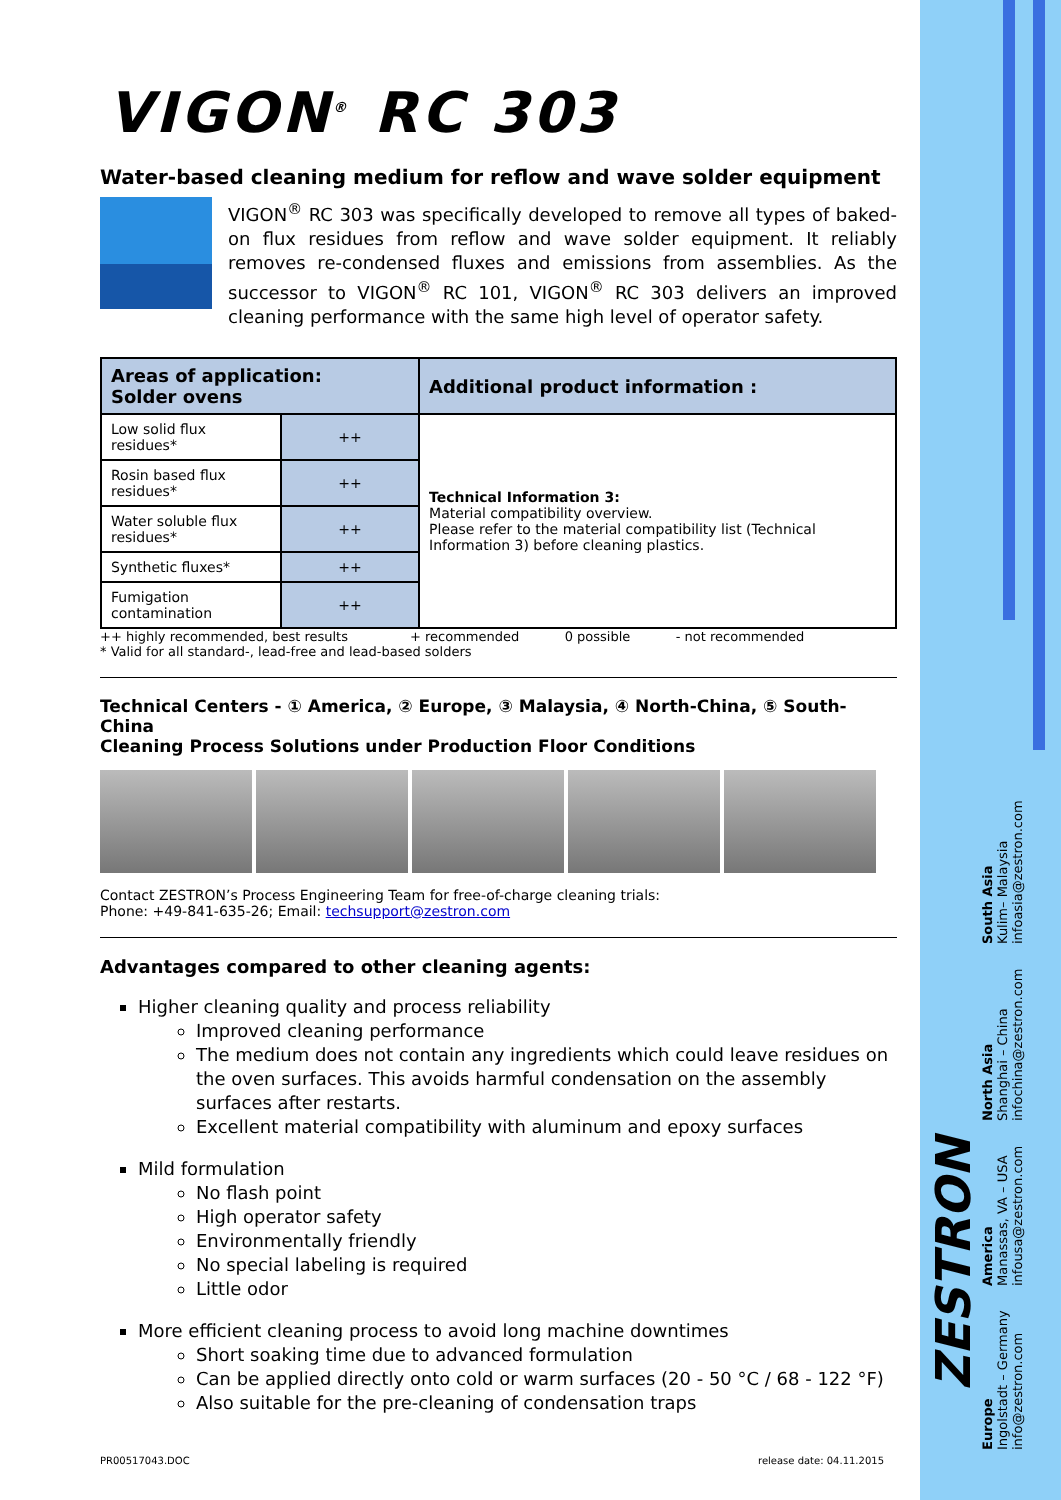VIGON<sup>®</sup> RC 303
Water-based cleaning medium for reflow and wave solder equipment
VIGON<sup>®</sup> RC 303 was specifically developed to remove all types of baked-on flux residues from reflow and wave solder equipment. It reliably removes re-condensed fluxes and emissions from assemblies. As the successor to VIGON<sup>®</sup> RC 101, VIGON<sup>®</sup> RC 303 delivers an improved cleaning performance with the same high level of operator safety.
| Areas of application: Solder ovens | | Additional product information : |
| --- | --- | --- |
| Low solid flux residues* | ++ | Technical Information 3: Material compatibility overview. Please refer to the material compatibility list (Technical Information 3) before cleaning plastics. |
| Rosin based flux residues* | ++ | |
| Water soluble flux residues* | ++ | |
| Synthetic fluxes* | ++ | |
| Fumigation contamination | ++ | |
++ highly recommended, best results + recommended 0 possible - not recommended
* Valid for all standard-, lead-free and lead-based solders
Technical Centers - ① America, ② Europe, ③ Malaysia, ④ North-China, ⑤ South-China
Cleaning Process Solutions under Production Floor Conditions
Contact ZESTRON’s Process Engineering Team for free-of-charge cleaning trials:
Phone: +49-841-635-26; Email: techsupport@zestron.com
Advantages compared to other cleaning agents:
Higher cleaning quality and process reliability
Improved cleaning performance
The medium does not contain any ingredients which could leave residues on the oven surfaces. This avoids harmful condensation on the assembly surfaces after restarts.
Excellent material compatibility with aluminum and epoxy surfaces
Mild formulation
No flash point
High operator safety
Environmentally friendly
No special labeling is required
Little odor
More efficient cleaning process to avoid long machine downtimes
Short soaking time due to advanced formulation
Can be applied directly onto cold or warm surfaces (20 - 50 °C / 68 - 122 °F)
Also suitable for the pre-cleaning of condensation traps
PR00517043.DOC release date: 04.11.2015
Europe
Ingolstadt – Germany
info@zestron.com
America
Manassas, VA – USA
infousa@zestron.com
North Asia
Shanghai – China
infochina@zestron.com
South Asia
Kulim– Malaysia
infoasia@zestron.com
ZESTRON